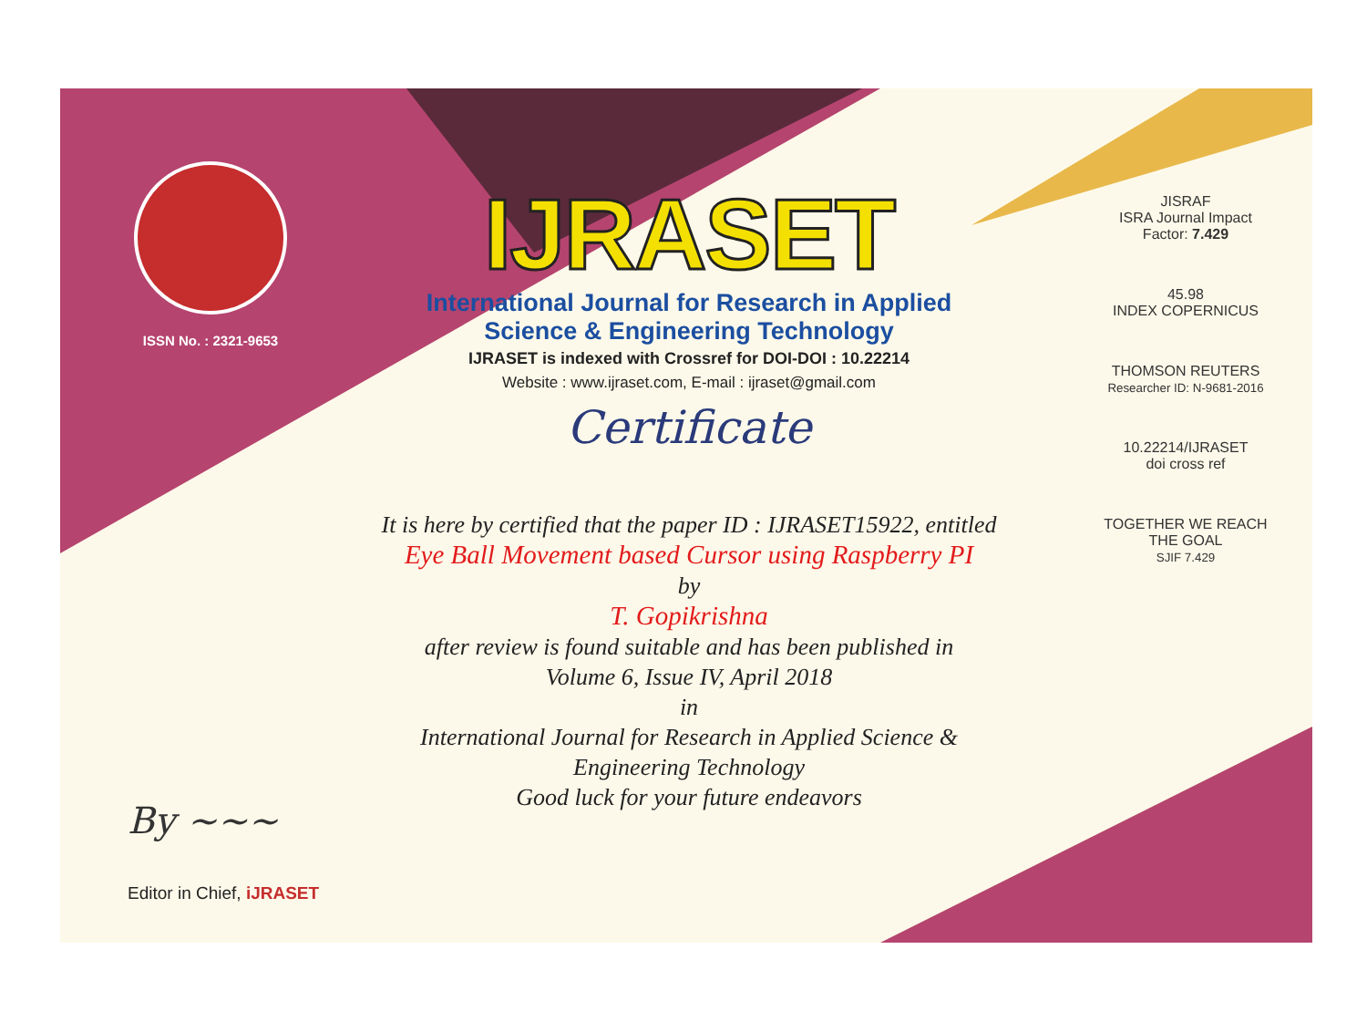ISSN No. : 2321-9653
IJRASET
International Journal for Research in Applied
Science & Engineering Technology
IJRASET is indexed with Crossref for DOI-DOI : 10.22214
Website : www.ijraset.com, E-mail : ijraset@gmail.com
Certificate
It is here by certified that the paper ID : IJRASET15922, entitled
Eye Ball Movement based Cursor using Raspberry PI
by
T. Gopikrishna
after review is found suitable and has been published in
Volume 6, Issue IV, April 2018
in
International Journal for Research in Applied Science &
Engineering Technology
Good luck for your future endeavors
JISRAF
ISRA Journal Impact
Factor: 7.429
45.98
INDEX COPERNICUS
THOMSON REUTERS
Researcher ID: N-9681-2016
10.22214/IJRASET
doi cross ref
TOGETHER WE REACH THE GOAL
SJIF 7.429
By ~~~
Editor in Chief, iJRASET